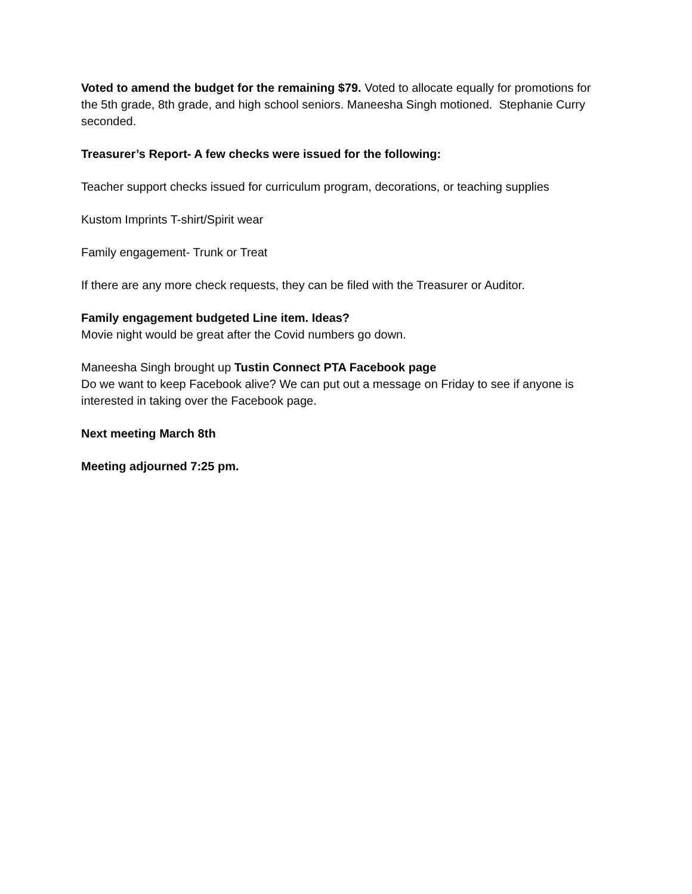Voted to amend the budget for the remaining $79. Voted to allocate equally for promotions for the 5th grade, 8th grade, and high school seniors. Maneesha Singh motioned. Stephanie Curry seconded.
Treasurer’s Report- A few checks were issued for the following:
Teacher support checks issued for curriculum program, decorations, or teaching supplies
Kustom Imprints T-shirt/Spirit wear
Family engagement- Trunk or Treat
If there are any more check requests, they can be filed with the Treasurer or Auditor.
Family engagement budgeted Line item. Ideas?
Movie night would be great after the Covid numbers go down.
Maneesha Singh brought up Tustin Connect PTA Facebook page
Do we want to keep Facebook alive? We can put out a message on Friday to see if anyone is interested in taking over the Facebook page.
Next meeting March 8th
Meeting adjourned 7:25 pm.